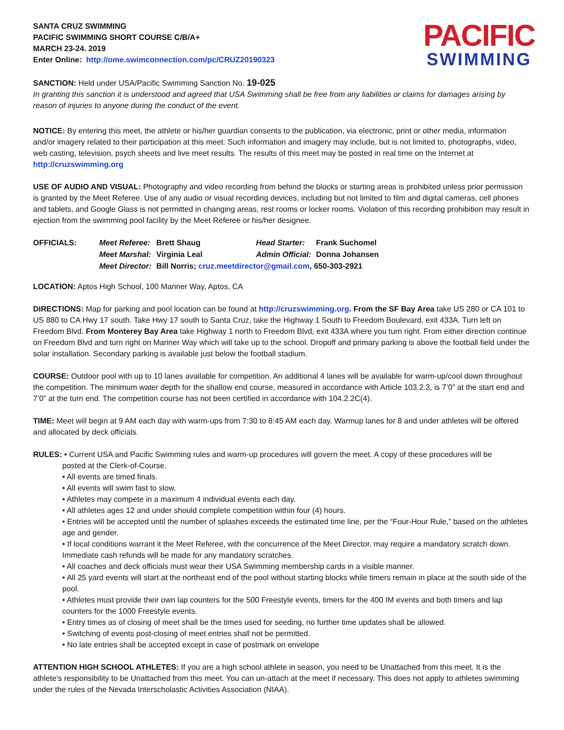SANTA CRUZ SWIMMING
PACIFIC SWIMMING SHORT COURSE C/B/A+
MARCH 23-24. 2019
Enter Online: http://ome.swimconnection.com/pc/CRUZ20190323
PACIFIC
SWIMMING
SANCTION: Held under USA/Pacific Swimming Sanction No. 19-025
In granting this sanction it is understood and agreed that USA Swimming shall be free from any liabilities or claims for damages arising by reason of injuries to anyone during the conduct of the event.
NOTICE: By entering this meet, the athlete or his/her guardian consents to the publication, via electronic, print or other media, information and/or imagery related to their participation at this meet. Such information and imagery may include, but is not limited to, photographs, video, web casting, television, psych sheets and live meet results. The results of this meet may be posted in real time on the Internet at http://cruzswimming.org
USE OF AUDIO AND VISUAL: Photography and video recording from behind the blocks or starting areas is prohibited unless prior permission is granted by the Meet Referee. Use of any audio or visual recording devices, including but not limited to film and digital cameras, cell phones and tablets, and Google Glass is not permitted in changing areas, rest rooms or locker rooms. Violation of this recording prohibition may result in ejection from the swimming pool facility by the Meet Referee or his/her designee.
| OFFICIALS: | Meet Referee: | Brett Shaug | Head Starter: | Frank Suchomel |
| | Meet Marshal: | Virginia Leal | Admin Official: | Donna Johansen |
| | Meet Director: | Bill Norris; cruz.meetdirector@gmail.com , 650-303-2921 | | |
LOCATION: Aptos High School, 100 Mariner Way, Aptos, CA
DIRECTIONS: Map for parking and pool location can be found at http://cruzswimming.org. From the SF Bay Area take US 280 or CA 101 to US 880 to CA Hwy 17 south. Take Hwy 17 south to Santa Cruz, take the Highway 1 South to Freedom Boulevard, exit 433A. Turn left on Freedom Blvd. From Monterey Bay Area take Highway 1 north to Freedom Blvd, exit 433A where you turn right. From either direction continue on Freedom Blvd and turn right on Mariner Way which will take up to the school. Dropoff and primary parking is above the football field under the solar installation. Secondary parking is available just below the football stadium.
COURSE: Outdoor pool with up to 10 lanes available for competition. An additional 4 lanes will be available for warm-up/cool down throughout the competition. The minimum water depth for the shallow end course, measured in accordance with Article 103.2.3, is 7’0” at the start end and 7’0” at the turn end. The competition course has not been certified in accordance with 104.2.2C(4).
TIME: Meet will begin at 9 AM each day with warm-ups from 7:30 to 8:45 AM each day. Warmup lanes for 8 and under athletes will be offered and allocated by deck officials.
RULES: • Current USA and Pacific Swimming rules and warm-up procedures will govern the meet. A copy of these procedures will be
posted at the Clerk-of-Course.
• All events are timed finals.
• All events will swim fast to slow.
• Athletes may compete in a maximum 4 individual events each day.
• All athletes ages 12 and under should complete competition within four (4) hours.
• Entries will be accepted until the number of splashes exceeds the estimated time line, per the “Four-Hour Rule,” based on the athletes age and gender.
• If local conditions warrant it the Meet Referee, with the concurrence of the Meet Director, may require a mandatory scratch down. Immediate cash refunds will be made for any mandatory scratches.
• All coaches and deck officials must wear their USA Swimming membership cards in a visible manner.
• All 25 yard events will start at the northeast end of the pool without starting blocks while timers remain in place at the south side of the pool.
• Athletes must provide their own lap counters for the 500 Freestyle events, timers for the 400 IM events and both timers and lap counters for the 1000 Freestyle events.
• Entry times as of closing of meet shall be the times used for seeding, no further time updates shall be allowed.
• Switching of events post-closing of meet entries shall not be permitted.
• No late entries shall be accepted except in case of postmark on envelope
ATTENTION HIGH SCHOOL ATHLETES: If you are a high school athlete in season, you need to be Unattached from this meet. It is the athlete’s responsibility to be Unattached from this meet. You can un-attach at the meet if necessary. This does not apply to athletes swimming under the rules of the Nevada Interscholastic Activities Association (NIAA).